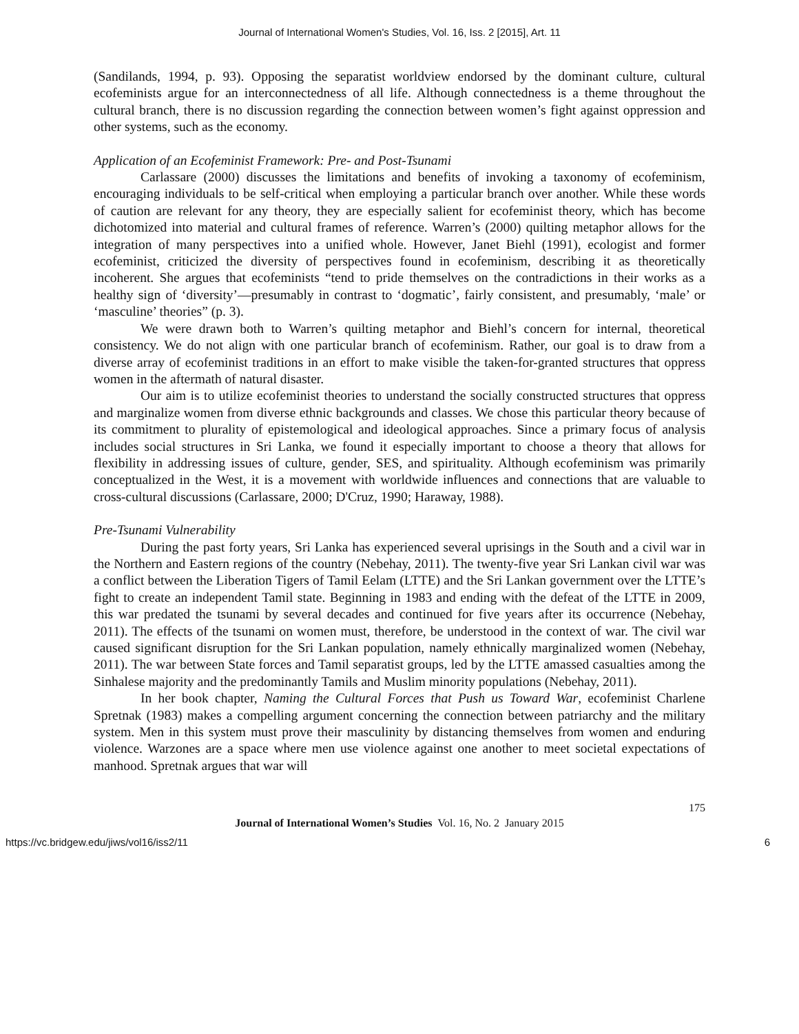Journal of International Women's Studies, Vol. 16, Iss. 2 [2015], Art. 11
(Sandilands, 1994, p. 93). Opposing the separatist worldview endorsed by the dominant culture, cultural ecofeminists argue for an interconnectedness of all life. Although connectedness is a theme throughout the cultural branch, there is no discussion regarding the connection between women’s fight against oppression and other systems, such as the economy.
Application of an Ecofeminist Framework: Pre- and Post-Tsunami
Carlassare (2000) discusses the limitations and benefits of invoking a taxonomy of ecofeminism, encouraging individuals to be self-critical when employing a particular branch over another. While these words of caution are relevant for any theory, they are especially salient for ecofeminist theory, which has become dichotomized into material and cultural frames of reference. Warren’s (2000) quilting metaphor allows for the integration of many perspectives into a unified whole. However, Janet Biehl (1991), ecologist and former ecofeminist, criticized the diversity of perspectives found in ecofeminism, describing it as theoretically incoherent. She argues that ecofeminists “tend to pride themselves on the contradictions in their works as a healthy sign of ‘diversity’—presumably in contrast to ‘dogmatic’, fairly consistent, and presumably, ‘male’ or ‘masculine’ theories” (p. 3).
We were drawn both to Warren’s quilting metaphor and Biehl’s concern for internal, theoretical consistency. We do not align with one particular branch of ecofeminism. Rather, our goal is to draw from a diverse array of ecofeminist traditions in an effort to make visible the taken-for-granted structures that oppress women in the aftermath of natural disaster.
Our aim is to utilize ecofeminist theories to understand the socially constructed structures that oppress and marginalize women from diverse ethnic backgrounds and classes. We chose this particular theory because of its commitment to plurality of epistemological and ideological approaches. Since a primary focus of analysis includes social structures in Sri Lanka, we found it especially important to choose a theory that allows for flexibility in addressing issues of culture, gender, SES, and spirituality. Although ecofeminism was primarily conceptualized in the West, it is a movement with worldwide influences and connections that are valuable to cross-cultural discussions (Carlassare, 2000; D'Cruz, 1990; Haraway, 1988).
Pre-Tsunami Vulnerability
During the past forty years, Sri Lanka has experienced several uprisings in the South and a civil war in the Northern and Eastern regions of the country (Nebehay, 2011). The twenty-five year Sri Lankan civil war was a conflict between the Liberation Tigers of Tamil Eelam (LTTE) and the Sri Lankan government over the LTTE’s fight to create an independent Tamil state. Beginning in 1983 and ending with the defeat of the LTTE in 2009, this war predated the tsunami by several decades and continued for five years after its occurrence (Nebehay, 2011). The effects of the tsunami on women must, therefore, be understood in the context of war. The civil war caused significant disruption for the Sri Lankan population, namely ethnically marginalized women (Nebehay, 2011). The war between State forces and Tamil separatist groups, led by the LTTE amassed casualties among the Sinhalese majority and the predominantly Tamils and Muslim minority populations (Nebehay, 2011).
In her book chapter, Naming the Cultural Forces that Push us Toward War, ecofeminist Charlene Spretnak (1983) makes a compelling argument concerning the connection between patriarchy and the military system. Men in this system must prove their masculinity by distancing themselves from women and enduring violence. Warzones are a space where men use violence against one another to meet societal expectations of manhood. Spretnak argues that war will
175
Journal of International Women’s Studies Vol. 16, No. 2 January 2015
https://vc.bridgew.edu/jiws/vol16/iss2/11 6